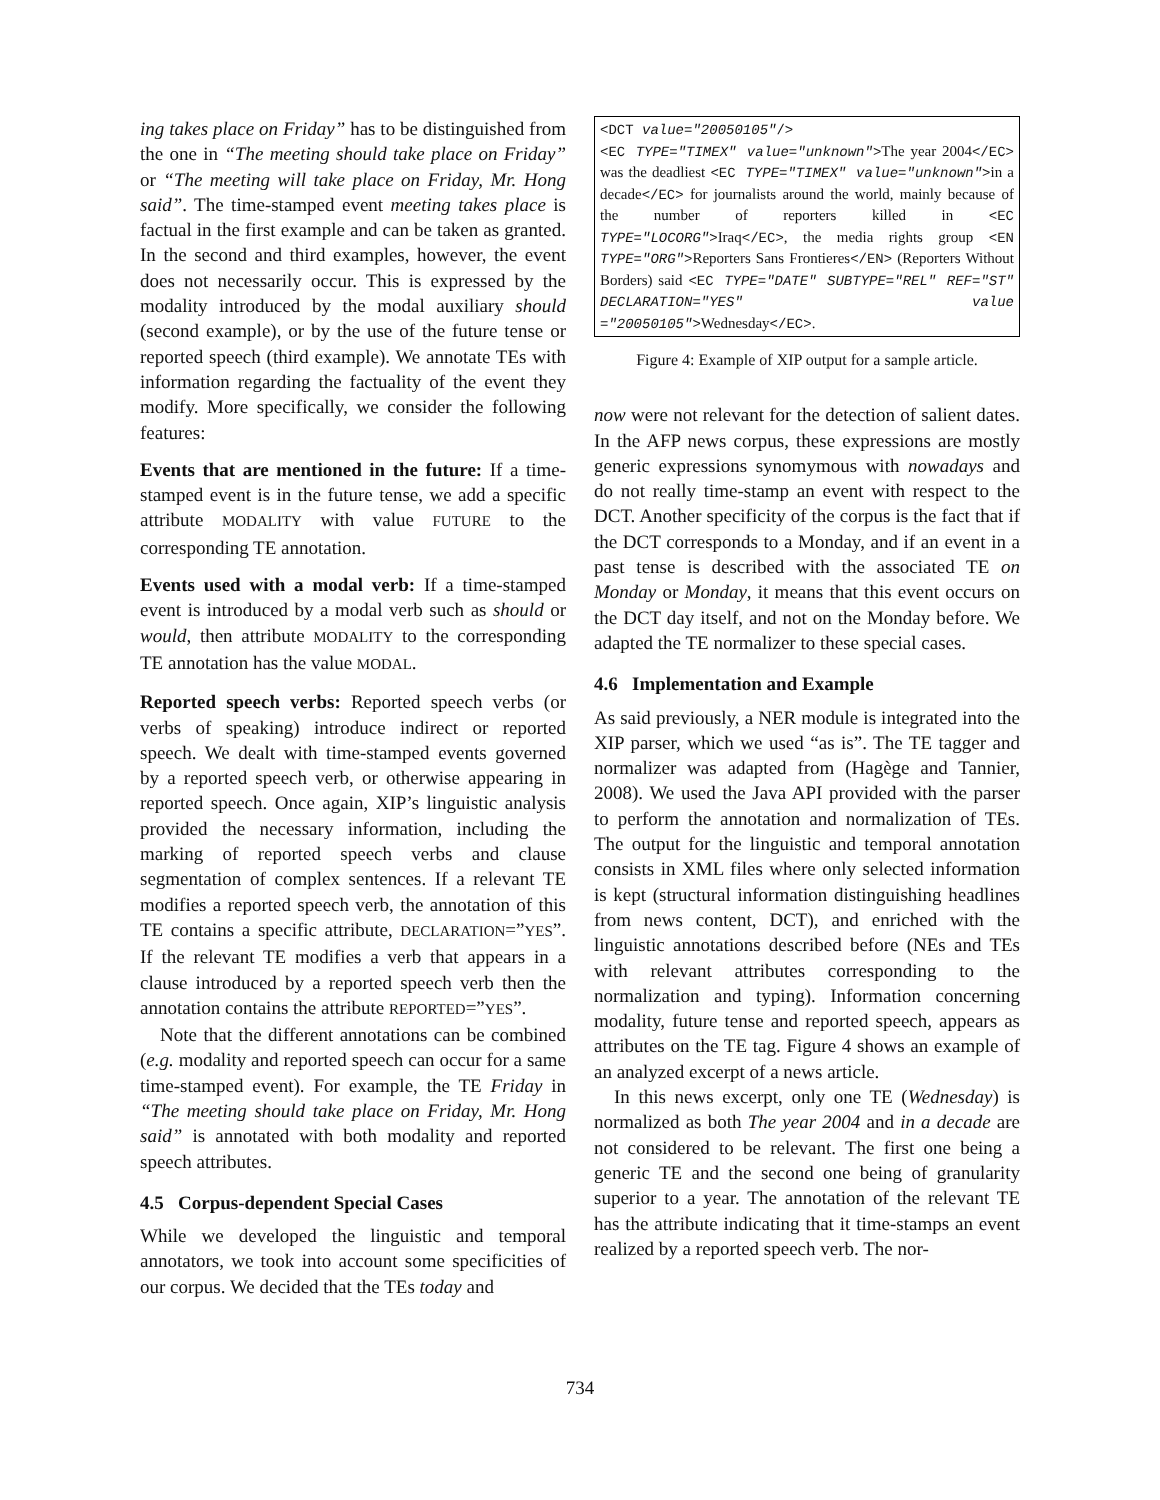ing takes place on Friday” has to be distinguished from the one in “The meeting should take place on Friday” or “The meeting will take place on Friday, Mr. Hong said”. The time-stamped event meeting takes place is factual in the first example and can be taken as granted. In the second and third examples, however, the event does not necessarily occur. This is expressed by the modality introduced by the modal auxiliary should (second example), or by the use of the future tense or reported speech (third example). We annotate TEs with information regarding the factuality of the event they modify. More specifically, we consider the following features:
Events that are mentioned in the future: If a time-stamped event is in the future tense, we add a specific attribute MODALITY with value FUTURE to the corresponding TE annotation.
Events used with a modal verb: If a time-stamped event is introduced by a modal verb such as should or would, then attribute MODALITY to the corresponding TE annotation has the value MODAL.
Reported speech verbs: Reported speech verbs (or verbs of speaking) introduce indirect or reported speech. We dealt with time-stamped events governed by a reported speech verb, or otherwise appearing in reported speech. Once again, XIP’s linguistic analysis provided the necessary information, including the marking of reported speech verbs and clause segmentation of complex sentences. If a relevant TE modifies a reported speech verb, the annotation of this TE contains a specific attribute, DECLARATION=”YES”. If the relevant TE modifies a verb that appears in a clause introduced by a reported speech verb then the annotation contains the attribute REPORTED=”YES”.
Note that the different annotations can be combined (e.g. modality and reported speech can occur for a same time-stamped event). For example, the TE Friday in “The meeting should take place on Friday, Mr. Hong said” is annotated with both modality and reported speech attributes.
4.5 Corpus-dependent Special Cases
While we developed the linguistic and temporal annotators, we took into account some specificities of our corpus. We decided that the TEs today and
<DCT value="20050105"/>
<EC TYPE="TIMEX" value="unknown">The year 2004</EC> was the deadliest <EC TYPE="TIMEX" value="unknown">in a decade</EC> for journalists around the world, mainly because of the number of reporters killed in <EC TYPE="LOCORG">Iraq</EC>, the media rights group <EN TYPE="ORG">Reporters Sans Frontieres</EN> (Reporters Without Borders) said <EC TYPE="DATE" SUBTYPE="REL" REF="ST" DECLARATION="YES" value ="20050105">Wednesday</EC>.
Figure 4: Example of XIP output for a sample article.
now were not relevant for the detection of salient dates. In the AFP news corpus, these expressions are mostly generic expressions synomymous with nowadays and do not really time-stamp an event with respect to the DCT. Another specificity of the corpus is the fact that if the DCT corresponds to a Monday, and if an event in a past tense is described with the associated TE on Monday or Monday, it means that this event occurs on the DCT day itself, and not on the Monday before. We adapted the TE normalizer to these special cases.
4.6 Implementation and Example
As said previously, a NER module is integrated into the XIP parser, which we used “as is”. The TE tagger and normalizer was adapted from (Hagège and Tannier, 2008). We used the Java API provided with the parser to perform the annotation and normalization of TEs. The output for the linguistic and temporal annotation consists in XML files where only selected information is kept (structural information distinguishing headlines from news content, DCT), and enriched with the linguistic annotations described before (NEs and TEs with relevant attributes corresponding to the normalization and typing). Information concerning modality, future tense and reported speech, appears as attributes on the TE tag. Figure 4 shows an example of an analyzed excerpt of a news article.
In this news excerpt, only one TE (Wednesday) is normalized as both The year 2004 and in a decade are not considered to be relevant. The first one being a generic TE and the second one being of granularity superior to a year. The annotation of the relevant TE has the attribute indicating that it time-stamps an event realized by a reported speech verb. The nor-
734